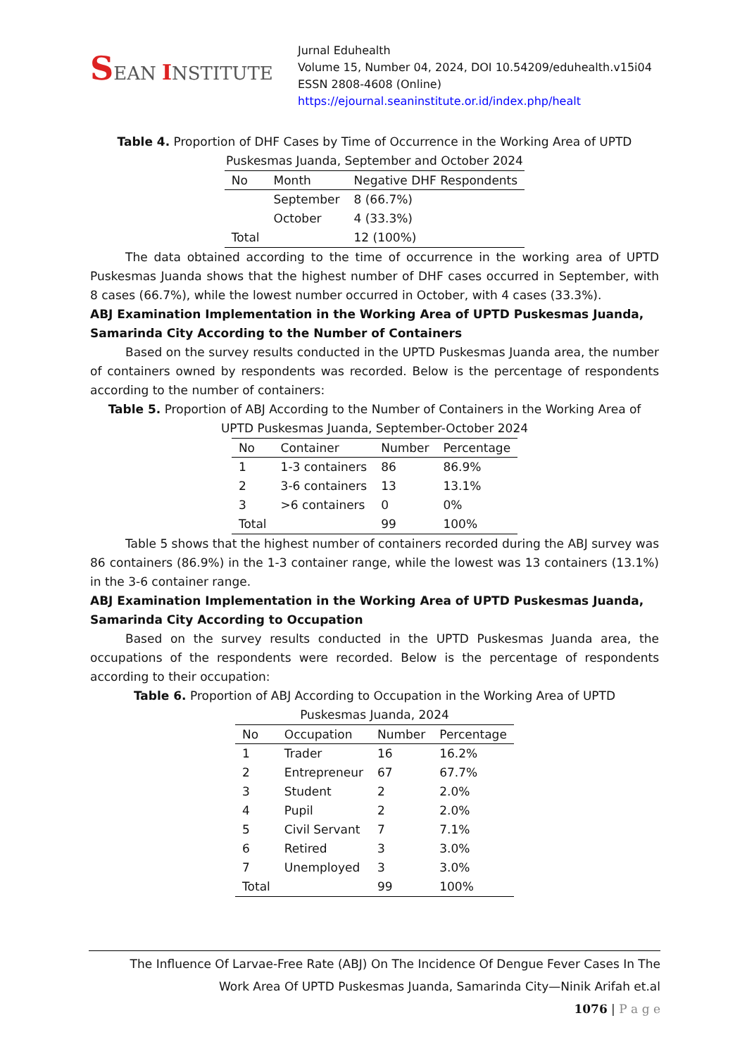SEAN INSTITUTE
Jurnal Eduhealth
Volume 15, Number 04, 2024, DOI 10.54209/eduhealth.v15i04
ESSN 2808-4608 (Online)
https://ejournal.seaninstitute.or.id/index.php/healt
Table 4. Proportion of DHF Cases by Time of Occurrence in the Working Area of UPTD
Puskesmas Juanda, September and October 2024
| No | Month | Negative DHF Respondents |
| --- | --- | --- |
| | September | 8 (66.7%) |
| | October | 4 (33.3%) |
| Total | | 12 (100%) |
The data obtained according to the time of occurrence in the working area of UPTD Puskesmas Juanda shows that the highest number of DHF cases occurred in September, with 8 cases (66.7%), while the lowest number occurred in October, with 4 cases (33.3%).
ABJ Examination Implementation in the Working Area of UPTD Puskesmas Juanda, Samarinda City According to the Number of Containers
Based on the survey results conducted in the UPTD Puskesmas Juanda area, the number of containers owned by respondents was recorded. Below is the percentage of respondents according to the number of containers:
Table 5. Proportion of ABJ According to the Number of Containers in the Working Area of
UPTD Puskesmas Juanda, September-October 2024
| No | Container | Number | Percentage |
| --- | --- | --- | --- |
| 1 | 1-3 containers | 86 | 86.9% |
| 2 | 3-6 containers | 13 | 13.1% |
| 3 | >6 containers | 0 | 0% |
| Total | | 99 | 100% |
Table 5 shows that the highest number of containers recorded during the ABJ survey was 86 containers (86.9%) in the 1-3 container range, while the lowest was 13 containers (13.1%) in the 3-6 container range.
ABJ Examination Implementation in the Working Area of UPTD Puskesmas Juanda, Samarinda City According to Occupation
Based on the survey results conducted in the UPTD Puskesmas Juanda area, the occupations of the respondents were recorded. Below is the percentage of respondents according to their occupation:
Table 6. Proportion of ABJ According to Occupation in the Working Area of UPTD
Puskesmas Juanda, 2024
| No | Occupation | Number | Percentage |
| --- | --- | --- | --- |
| 1 | Trader | 16 | 16.2% |
| 2 | Entrepreneur | 67 | 67.7% |
| 3 | Student | 2 | 2.0% |
| 4 | Pupil | 2 | 2.0% |
| 5 | Civil Servant | 7 | 7.1% |
| 6 | Retired | 3 | 3.0% |
| 7 | Unemployed | 3 | 3.0% |
| Total | | 99 | 100% |
The Influence Of Larvae-Free Rate (ABJ) On The Incidence Of Dengue Fever Cases In The
Work Area Of UPTD Puskesmas Juanda, Samarinda City—Ninik Arifah et.al
1076 | P a g e